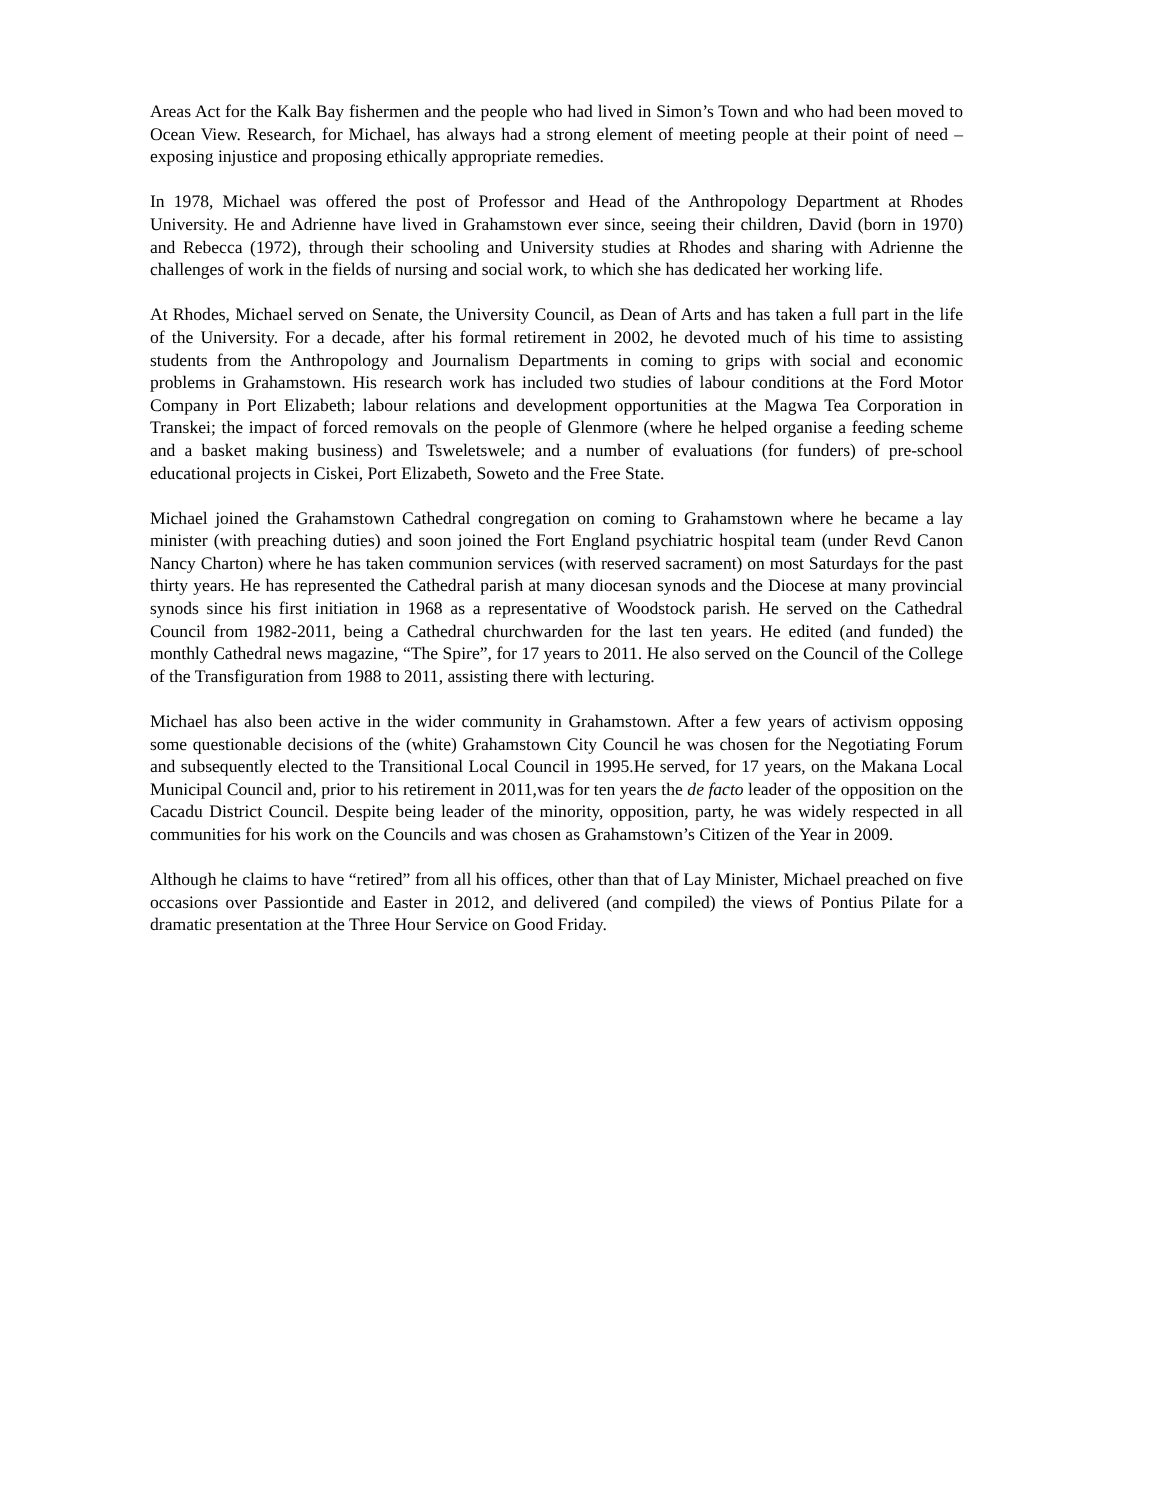Areas Act for the Kalk Bay fishermen and the people who had lived in Simon’s Town and who had been moved to Ocean View. Research, for Michael, has always had a strong element of meeting people at their point of need – exposing injustice and proposing ethically appropriate remedies.
In 1978, Michael was offered the post of Professor and Head of the Anthropology Department at Rhodes University. He and Adrienne have lived in Grahamstown ever since, seeing their children, David (born in 1970) and Rebecca (1972), through their schooling and University studies at Rhodes and sharing with Adrienne the challenges of work in the fields of nursing and social work, to which she has dedicated her working life.
At Rhodes, Michael served on Senate, the University Council, as Dean of Arts and has taken a full part in the life of the University. For a decade, after his formal retirement in 2002, he devoted much of his time to assisting students from the Anthropology and Journalism Departments in coming to grips with social and economic problems in Grahamstown. His research work has included two studies of labour conditions at the Ford Motor Company in Port Elizabeth; labour relations and development opportunities at the Magwa Tea Corporation in Transkei; the impact of forced removals on the people of Glenmore (where he helped organise a feeding scheme and a basket making business) and Tsweletswele; and a number of evaluations (for funders) of pre-school educational projects in Ciskei, Port Elizabeth, Soweto and the Free State.
Michael joined the Grahamstown Cathedral congregation on coming to Grahamstown where he became a lay minister (with preaching duties) and soon joined the Fort England psychiatric hospital team (under Revd Canon Nancy Charton) where he has taken communion services (with reserved sacrament) on most Saturdays for the past thirty years. He has represented the Cathedral parish at many diocesan synods and the Diocese at many provincial synods since his first initiation in 1968 as a representative of Woodstock parish. He served on the Cathedral Council from 1982-2011, being a Cathedral churchwarden for the last ten years. He edited (and funded) the monthly Cathedral news magazine, “The Spire”, for 17 years to 2011. He also served on the Council of the College of the Transfiguration from 1988 to 2011, assisting there with lecturing.
Michael has also been active in the wider community in Grahamstown. After a few years of activism opposing some questionable decisions of the (white) Grahamstown City Council he was chosen for the Negotiating Forum and subsequently elected to the Transitional Local Council in 1995.He served, for 17 years, on the Makana Local Municipal Council and, prior to his retirement in 2011,was for ten years the de facto leader of the opposition on the Cacadu District Council. Despite being leader of the minority, opposition, party, he was widely respected in all communities for his work on the Councils and was chosen as Grahamstown’s Citizen of the Year in 2009.
Although he claims to have “retired” from all his offices, other than that of Lay Minister, Michael preached on five occasions over Passiontide and Easter in 2012, and delivered (and compiled) the views of Pontius Pilate for a dramatic presentation at the Three Hour Service on Good Friday.